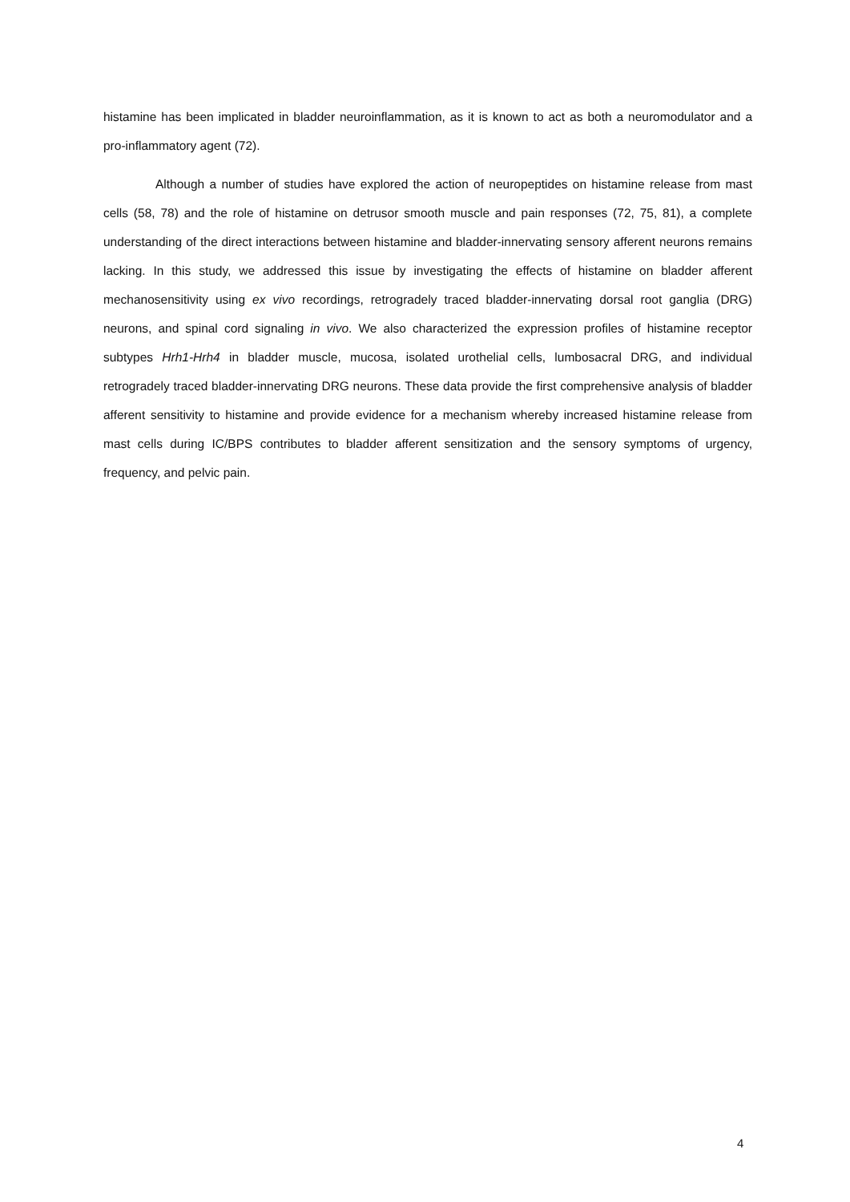histamine has been implicated in bladder neuroinflammation, as it is known to act as both a neuromodulator and a pro-inflammatory agent (72).
Although a number of studies have explored the action of neuropeptides on histamine release from mast cells (58, 78) and the role of histamine on detrusor smooth muscle and pain responses (72, 75, 81), a complete understanding of the direct interactions between histamine and bladder-innervating sensory afferent neurons remains lacking. In this study, we addressed this issue by investigating the effects of histamine on bladder afferent mechanosensitivity using ex vivo recordings, retrogradely traced bladder-innervating dorsal root ganglia (DRG) neurons, and spinal cord signaling in vivo. We also characterized the expression profiles of histamine receptor subtypes Hrh1-Hrh4 in bladder muscle, mucosa, isolated urothelial cells, lumbosacral DRG, and individual retrogradely traced bladder-innervating DRG neurons. These data provide the first comprehensive analysis of bladder afferent sensitivity to histamine and provide evidence for a mechanism whereby increased histamine release from mast cells during IC/BPS contributes to bladder afferent sensitization and the sensory symptoms of urgency, frequency, and pelvic pain.
4